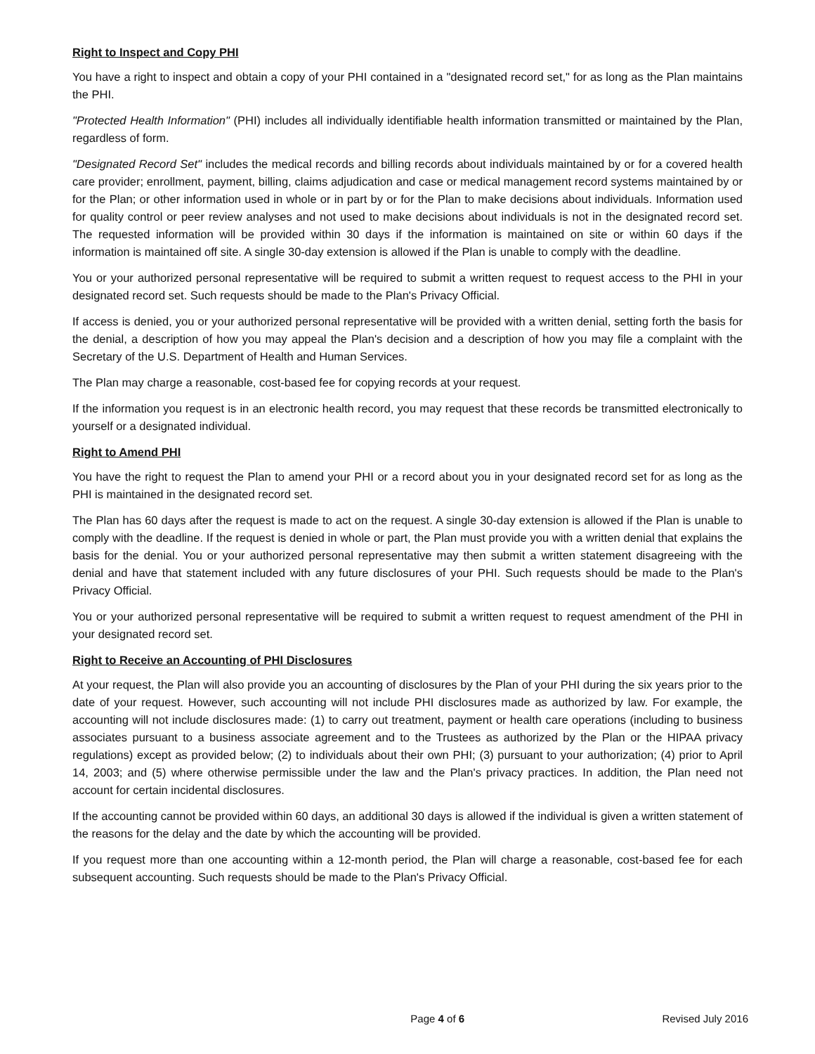Right to Inspect and Copy PHI
You have a right to inspect and obtain a copy of your PHI contained in a "designated record set," for as long as the Plan maintains the PHI.
"Protected Health Information" (PHI) includes all individually identifiable health information transmitted or maintained by the Plan, regardless of form.
"Designated Record Set" includes the medical records and billing records about individuals maintained by or for a covered health care provider; enrollment, payment, billing, claims adjudication and case or medical management record systems maintained by or for the Plan; or other information used in whole or in part by or for the Plan to make decisions about individuals. Information used for quality control or peer review analyses and not used to make decisions about individuals is not in the designated record set. The requested information will be provided within 30 days if the information is maintained on site or within 60 days if the information is maintained off site. A single 30-day extension is allowed if the Plan is unable to comply with the deadline.
You or your authorized personal representative will be required to submit a written request to request access to the PHI in your designated record set. Such requests should be made to the Plan's Privacy Official.
If access is denied, you or your authorized personal representative will be provided with a written denial, setting forth the basis for the denial, a description of how you may appeal the Plan's decision and a description of how you may file a complaint with the Secretary of the U.S. Department of Health and Human Services.
The Plan may charge a reasonable, cost-based fee for copying records at your request.
If the information you request is in an electronic health record, you may request that these records be transmitted electronically to yourself or a designated individual.
Right to Amend PHI
You have the right to request the Plan to amend your PHI or a record about you in your designated record set for as long as the PHI is maintained in the designated record set.
The Plan has 60 days after the request is made to act on the request. A single 30-day extension is allowed if the Plan is unable to comply with the deadline. If the request is denied in whole or part, the Plan must provide you with a written denial that explains the basis for the denial. You or your authorized personal representative may then submit a written statement disagreeing with the denial and have that statement included with any future disclosures of your PHI. Such requests should be made to the Plan's Privacy Official.
You or your authorized personal representative will be required to submit a written request to request amendment of the PHI in your designated record set.
Right to Receive an Accounting of PHI Disclosures
At your request, the Plan will also provide you an accounting of disclosures by the Plan of your PHI during the six years prior to the date of your request. However, such accounting will not include PHI disclosures made as authorized by law. For example, the accounting will not include disclosures made: (1) to carry out treatment, payment or health care operations (including to business associates pursuant to a business associate agreement and to the Trustees as authorized by the Plan or the HIPAA privacy regulations) except as provided below; (2) to individuals about their own PHI; (3) pursuant to your authorization; (4) prior to April 14, 2003; and (5) where otherwise permissible under the law and the Plan's privacy practices. In addition, the Plan need not account for certain incidental disclosures.
If the accounting cannot be provided within 60 days, an additional 30 days is allowed if the individual is given a written statement of the reasons for the delay and the date by which the accounting will be provided.
If you request more than one accounting within a 12-month period, the Plan will charge a reasonable, cost-based fee for each subsequent accounting. Such requests should be made to the Plan's Privacy Official.
Page 4 of 6 Revised July 2016